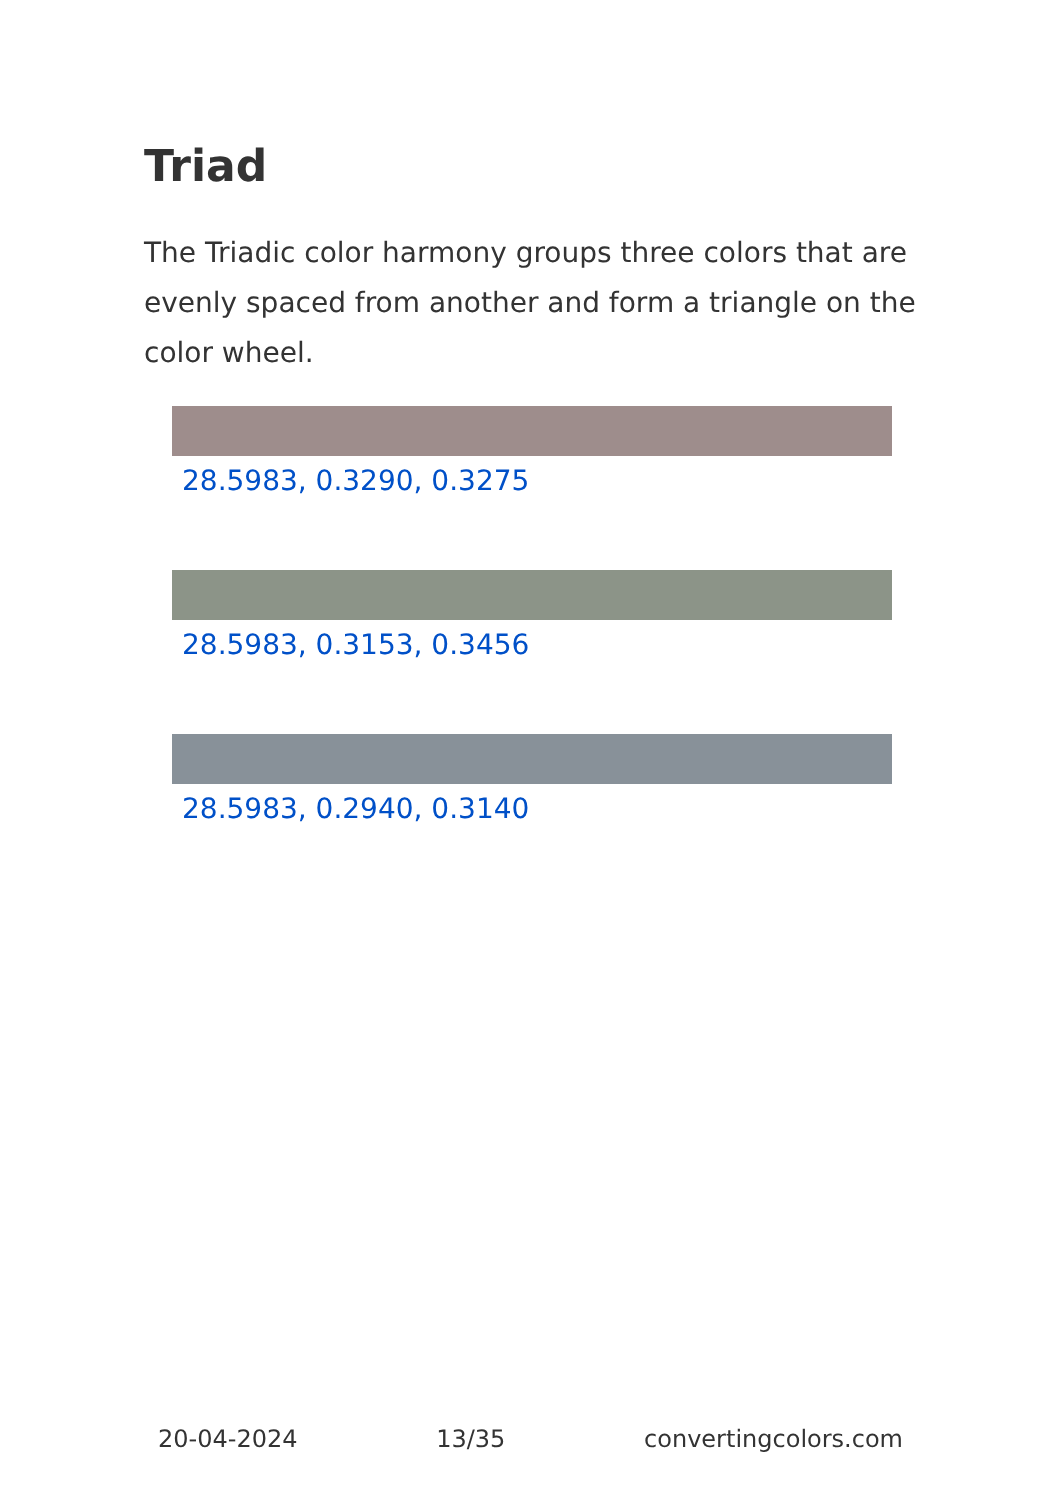Triad
The Triadic color harmony groups three colors that are evenly spaced from another and form a triangle on the color wheel.
28.5983, 0.3290, 0.3275
28.5983, 0.3153, 0.3456
28.5983, 0.2940, 0.3140
20-04-2024 13/35 convertingcolors.com